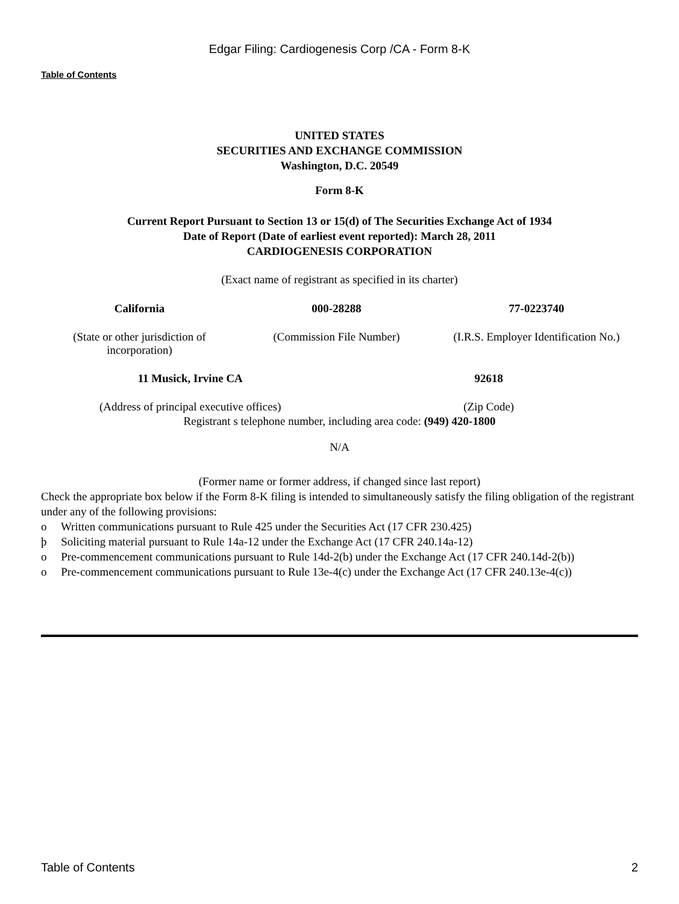Edgar Filing: Cardiogenesis Corp /CA - Form 8-K
Table of Contents
UNITED STATES
SECURITIES AND EXCHANGE COMMISSION
Washington, D.C. 20549
Form 8-K
Current Report Pursuant to Section 13 or 15(d) of The Securities Exchange Act of 1934
Date of Report (Date of earliest event reported): March 28, 2011
CARDIOGENESIS CORPORATION
(Exact name of registrant as specified in its charter)
| California | 000-28288 | 77-0223740 |
| (State or other jurisdiction of incorporation) | (Commission File Number) | (I.R.S. Employer Identification No.) |
| 11 Musick, Irvine CA | 92618 |
| (Address of principal executive offices) | (Zip Code) |
Registrant s telephone number, including area code: (949) 420-1800
N/A
(Former name or former address, if changed since last report)
Check the appropriate box below if the Form 8-K filing is intended to simultaneously satisfy the filing obligation of the registrant under any of the following provisions:
o Written communications pursuant to Rule 425 under the Securities Act (17 CFR 230.425)
þ Soliciting material pursuant to Rule 14a-12 under the Exchange Act (17 CFR 240.14a-12)
o Pre-commencement communications pursuant to Rule 14d-2(b) under the Exchange Act (17 CFR 240.14d-2(b))
o Pre-commencement communications pursuant to Rule 13e-4(c) under the Exchange Act (17 CFR 240.13e-4(c))
Table of Contents 2